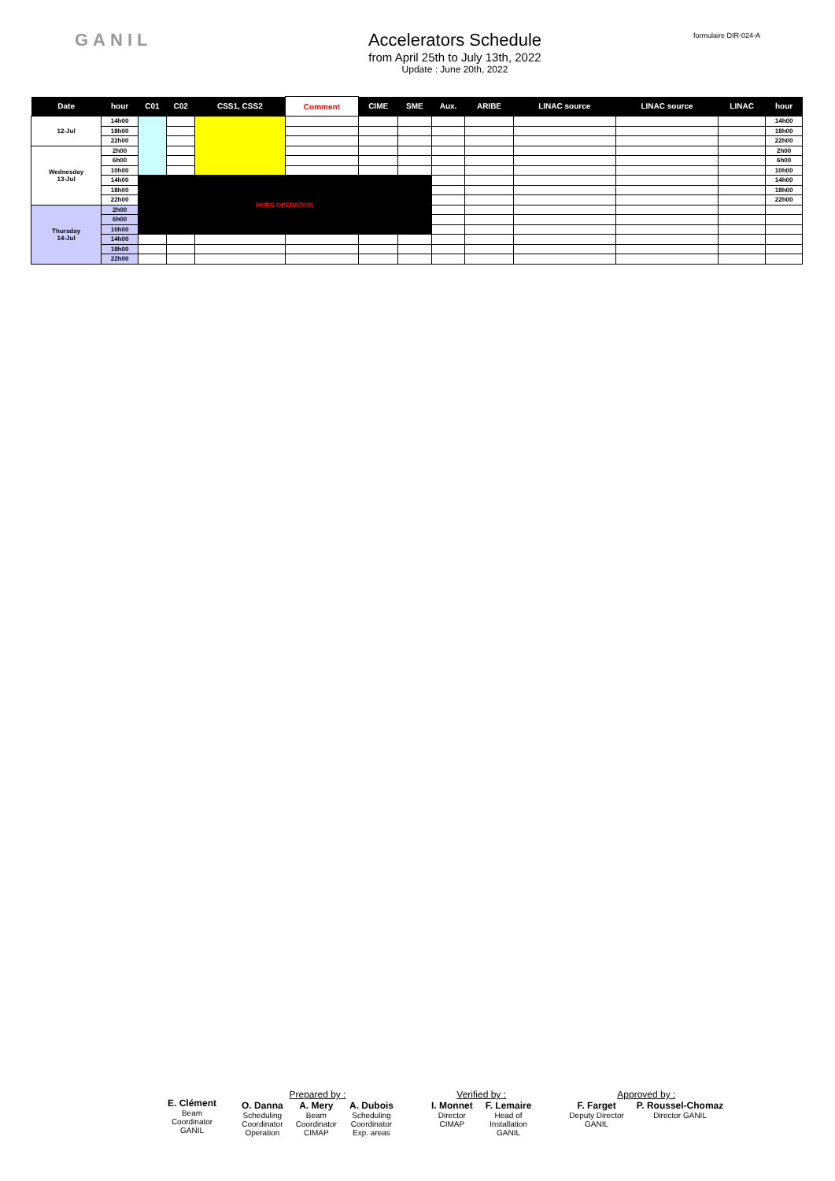GANIL Accelerators Schedule
from April 25th to July 13th, 2022
Update : June 20th, 2022
formulaire DIR-024-A
| Date | hour | C01 | C02 | CSS1, CSS2 | Comment | CIME | SME | Aux. | ARIBE | LINAC source | LINAC source | LINAC | hour |
| --- | --- | --- | --- | --- | --- | --- | --- | --- | --- | --- | --- | --- | --- |
| 12-Jul | 14h00 | | | | | | | | | | | | 14h00 |
| | 18h00 | | | | | | | | | | | | 18h00 |
| | 22h00 | | | | | | | | | | | | 22h00 |
| Wednesday 13-Jul | 2h00 | | | | | | | | | | | | 2h00 |
| | 6h00 | | | | | | | | | | | | 6h00 |
| | 10h00 | | | | | | | | | | | | 10h00 |
| | 14h00 | HORS OPERATION | | | | | | | | | | | 14h00 |
| | 18h00 | | | | | | | | | | | | 18h00 |
| | 22h00 | | | | | | | | | | | | 22h00 |
| Thursday 14-Jul | 2h00 | | | | | | | | | | | | |
| | 6h00 | | | | | | | | | | | | |
| | 10h00 | | | | | | | | | | | | |
| | 14h00 | | | | | | | | | | | | |
| | 18h00 | | | | | | | | | | | | |
| | 22h00 | | | | | | | | | | | | |
E. Clément
Beam
Coordinator
GANIL
Prepared by :
O. Danna
Scheduling
Coordinator
Operation
A. Mery
Beam
Coordinator
CIMAP
A. Dubois
Scheduling
Coordinator
Exp. areas
Verified by :
I. Monnet
Director
CIMAP
F. Lemaire
Head of
Installation
GANIL
Approved by :
F. Farget
Deputy Director
GANIL
P. Roussel-Chomaz
Director GANIL